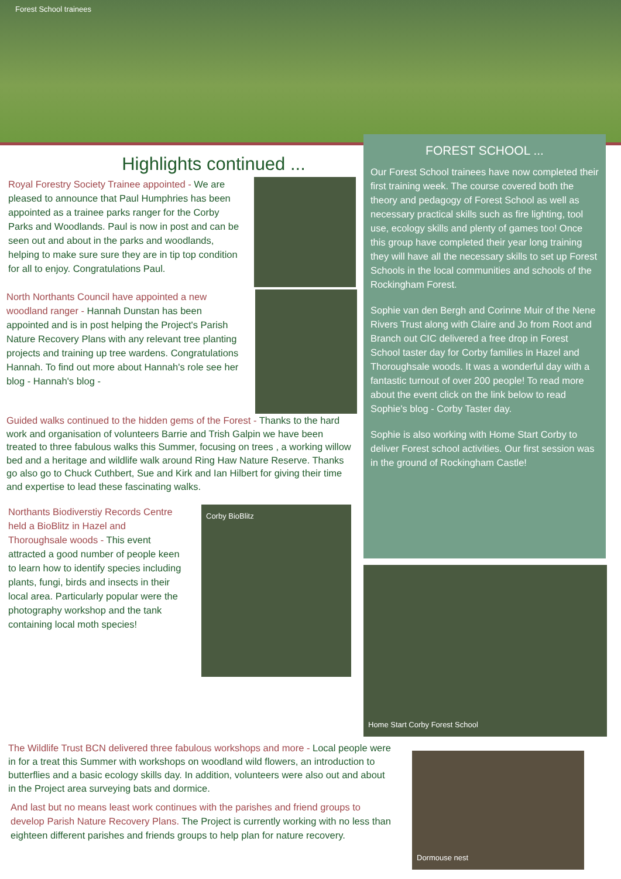Forest School trainees
Highlights continued ...
Royal Forestry Society Trainee appointed - We are pleased to announce that Paul Humphries has been appointed as a trainee parks ranger for the Corby Parks and Woodlands. Paul is now in post and can be seen out and about in the parks and woodlands, helping to make sure sure they are in tip top condition for all to enjoy. Congratulations Paul.
North Northants Council have appointed a new woodland ranger - Hannah Dunstan has been appointed and is in post helping the Project's Parish Nature Recovery Plans with any relevant tree planting projects and training up tree wardens. Congratulations Hannah. To find out more about Hannah's role see her blog - Hannah's blog -
Guided walks continued to the hidden gems of the Forest - Thanks to the hard work and organisation of volunteers Barrie and Trish Galpin we have been treated to three fabulous walks this Summer, focusing on trees , a working willow bed and a heritage and wildlife walk around Ring Haw Nature Reserve. Thanks go also go to Chuck Cuthbert, Sue and Kirk and Ian Hilbert for giving their time and expertise to lead these fascinating walks.
Northants Biodiverstiy Records Centre held a BioBlitz in Hazel and Thoroughsale woods - This event attracted a good number of people keen to learn how to identify species including plants, fungi, birds and insects in their local area. Particularly popular were the photography workshop and the tank containing local moth species!
Corby BioBlitz
FOREST SCHOOL ...
Our Forest School trainees have now completed their first training week. The course covered both the theory and pedagogy of Forest School as well as necessary practical skills such as fire lighting, tool use, ecology skills and plenty of games too! Once this group have completed their year long training they will have all the necessary skills to set up Forest Schools in the local communities and schools of the Rockingham Forest.
Sophie van den Bergh and Corinne Muir of the Nene Rivers Trust along with Claire and Jo from Root and Branch out CIC delivered a free drop in Forest School taster day for Corby families in Hazel and Thoroughsale woods. It was a wonderful day with a fantastic turnout of over 200 people! To read more about the event click on the link below to read Sophie's blog - Corby Taster day.
Sophie is also working with Home Start Corby to deliver Forest school activities. Our first session was in the ground of Rockingham Castle!
Home Start Corby Forest School
The Wildlife Trust BCN delivered three fabulous workshops and more - Local people were in for a treat this Summer with workshops on woodland wild flowers, an introduction to butterflies and a basic ecology skills day. In addition, volunteers were also out and about in the Project area surveying bats and dormice.
And last but no means least work continues with the parishes and friend groups to develop Parish Nature Recovery Plans. The Project is currently working with no less than eighteen different parishes and friends groups to help plan for nature recovery.
Dormouse nest